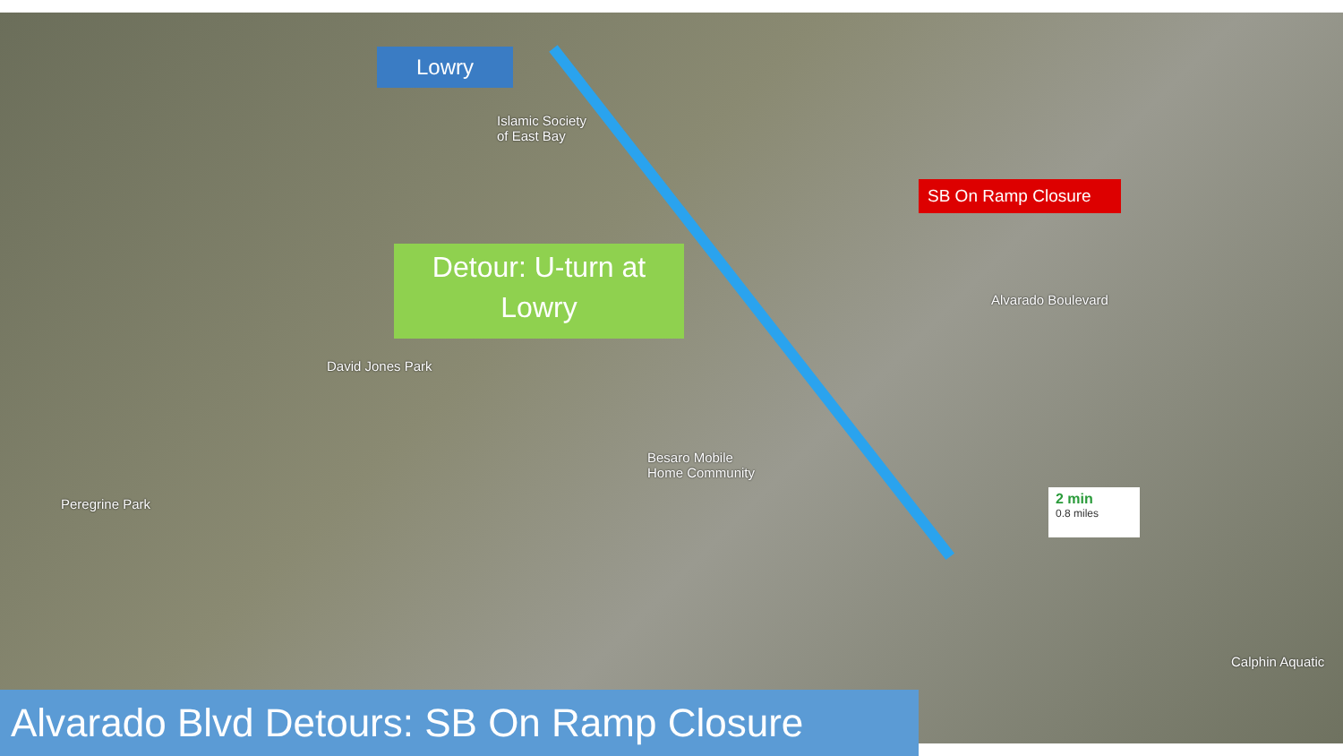Lowry
Islamic Society
of East Bay
David Jones Park
Peregrine Park
Besaro Mobile
Home Community
Alvarado Boulevard
Calphin Aquatic
Detour: U-turn at
Lowry
SB On Ramp Closure
2 min
0.8 miles
Alvarado Blvd Detours: SB On Ramp Closure